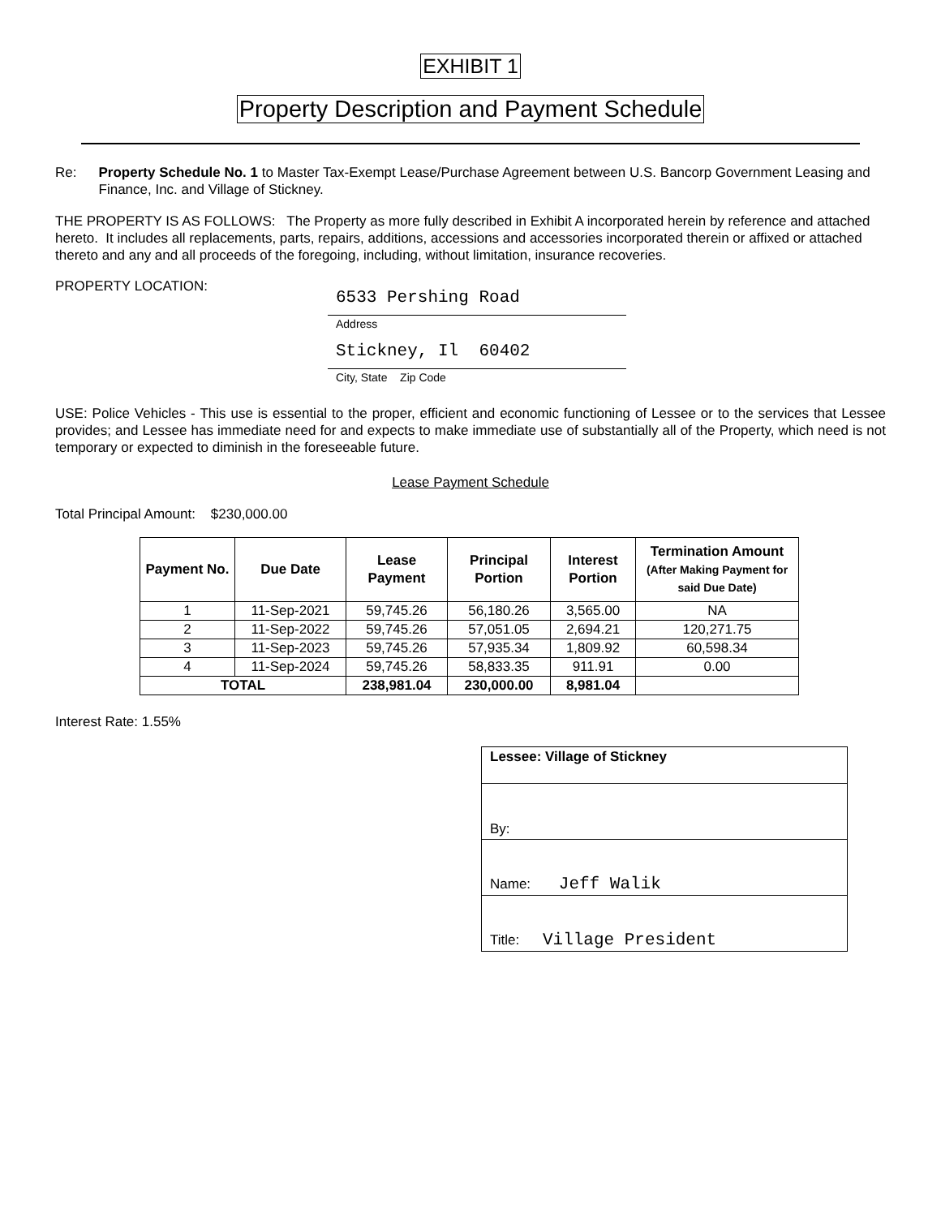EXHIBIT 1
Property Description and Payment Schedule
Re: Property Schedule No. 1 to Master Tax-Exempt Lease/Purchase Agreement between U.S. Bancorp Government Leasing and Finance, Inc. and Village of Stickney.
THE PROPERTY IS AS FOLLOWS: The Property as more fully described in Exhibit A incorporated herein by reference and attached hereto. It includes all replacements, parts, repairs, additions, accessions and accessories incorporated therein or affixed or attached thereto and any and all proceeds of the foregoing, including, without limitation, insurance recoveries.
PROPERTY LOCATION:
6533 Pershing Road
Address
Stickney, Il 60402
City, State Zip Code
USE: Police Vehicles - This use is essential to the proper, efficient and economic functioning of Lessee or to the services that Lessee provides; and Lessee has immediate need for and expects to make immediate use of substantially all of the Property, which need is not temporary or expected to diminish in the foreseeable future.
Lease Payment Schedule
Total Principal Amount: $230,000.00
| Payment No. | Due Date | Lease Payment | Principal Portion | Interest Portion | Termination Amount (After Making Payment for said Due Date) |
| --- | --- | --- | --- | --- | --- |
| 1 | 11-Sep-2021 | 59,745.26 | 56,180.26 | 3,565.00 | NA |
| 2 | 11-Sep-2022 | 59,745.26 | 57,051.05 | 2,694.21 | 120,271.75 |
| 3 | 11-Sep-2023 | 59,745.26 | 57,935.34 | 1,809.92 | 60,598.34 |
| 4 | 11-Sep-2024 | 59,745.26 | 58,833.35 | 911.91 | 0.00 |
| TOTAL | | 238,981.04 | 230,000.00 | 8,981.04 | |
Interest Rate: 1.55%
| Lessee: Village of Stickney |
| By: |
| Name: Jeff Walik |
| Title: Village President |